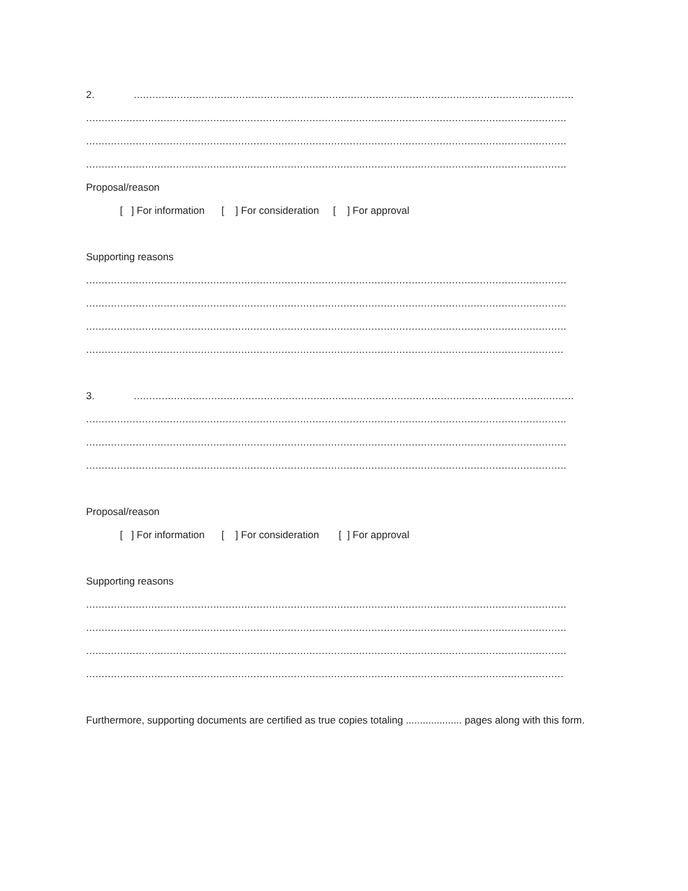2. ..............................................................................................................................................
...........................................................................................................................................................
...........................................................................................................................................................
...........................................................................................................................................................
Proposal/reason
[ ] For information [ ] For consideration [ ] For approval
Supporting reasons
...........................................................................................................................................................
...........................................................................................................................................................
...........................................................................................................................................................
..........................................................................................................................................................
3. ..............................................................................................................................................
...........................................................................................................................................................
...........................................................................................................................................................
...........................................................................................................................................................
Proposal/reason
[ ] For information [ ] For consideration [ ] For approval
Supporting reasons
...........................................................................................................................................................
...........................................................................................................................................................
...........................................................................................................................................................
..........................................................................................................................................................
Furthermore, supporting documents are certified as true copies totaling .................... pages along with this form.